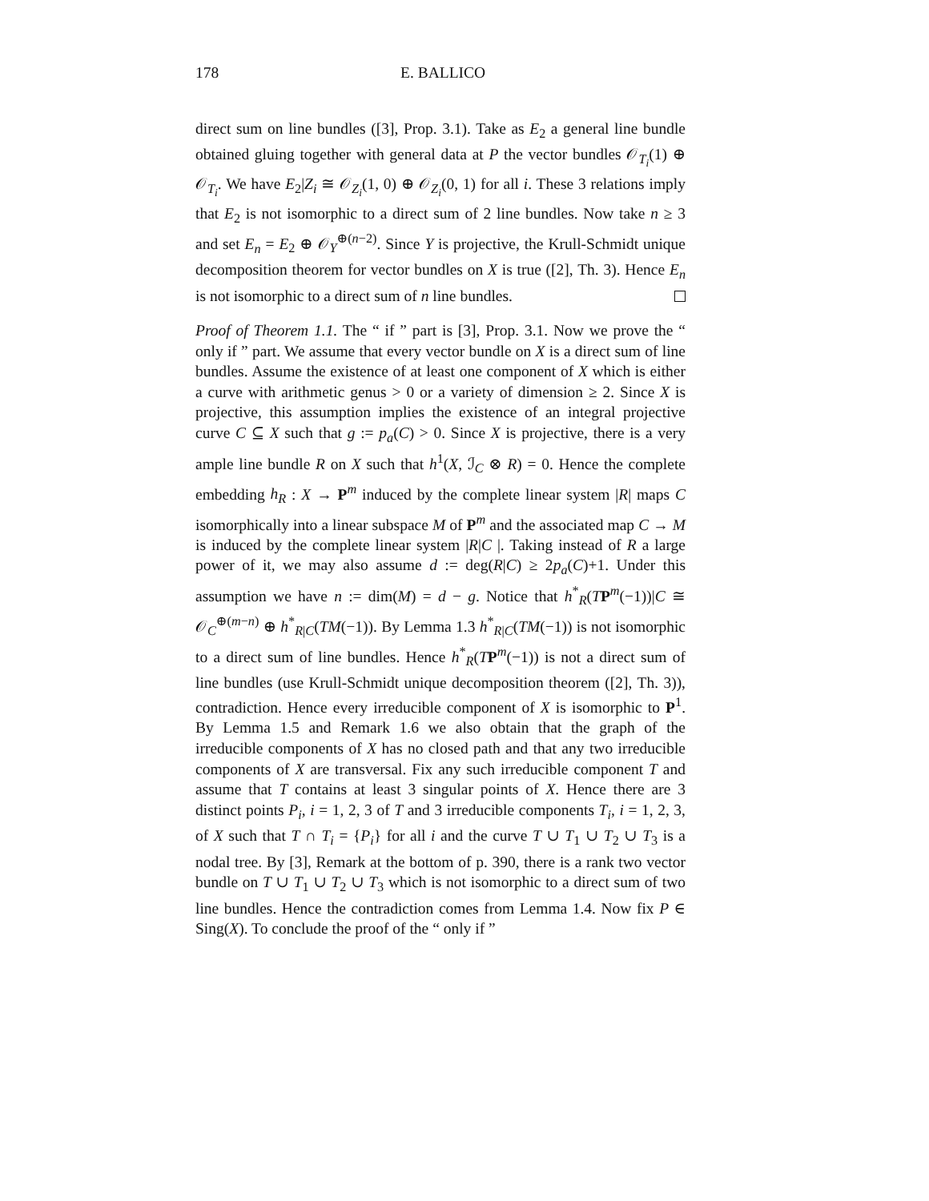178 E. BALLICO
direct sum on line bundles ([3], Prop. 3.1). Take as E<sub>2</sub> a general line bundle obtained gluing together with general data at P the vector bundles 𝒪<sub>T<sub>i</sub></sub>(1) ⊕ 𝒪<sub>T<sub>i</sub></sub>. We have E<sub>2</sub>|Z<sub>i</sub> ≅ 𝒪<sub>Z<sub>i</sub></sub>(1, 0) ⊕ 𝒪<sub>Z<sub>i</sub></sub>(0, 1) for all i. These 3 relations imply that E<sub>2</sub> is not isomorphic to a direct sum of 2 line bundles. Now take n ≥ 3 and set E<sub>n</sub> = E<sub>2</sub> ⊕ 𝒪<sub>Y</sub><sup>⊕(n−2)</sup>. Since Y is projective, the Krull-Schmidt unique decomposition theorem for vector bundles on X is true ([2], Th. 3). Hence E<sub>n</sub> is not isomorphic to a direct sum of n line bundles.
Proof of Theorem 1.1. The “ if ” part is [3], Prop. 3.1. Now we prove the “ only if ” part. We assume that every vector bundle on X is a direct sum of line bundles. Assume the existence of at least one component of X which is either a curve with arithmetic genus > 0 or a variety of dimension ≥ 2. Since X is projective, this assumption implies the existence of an integral projective curve C ⊆ X such that g := p<sub>a</sub>(C) > 0. Since X is projective, there is a very ample line bundle R on X such that h<sup>1</sup>(X, ℐ<sub>C</sub> ⊗ R) = 0. Hence the complete embedding h<sub>R</sub> : X → P<sup>m</sup> induced by the complete linear system |R| maps C isomorphically into a linear subspace M of P<sup>m</sup> and the associated map C → M is induced by the complete linear system |R|C |. Taking instead of R a large power of it, we may also assume d := deg(R|C) ≥ 2p<sub>a</sub>(C)+1. Under this assumption we have n := dim(M) = d − g. Notice that h<sup>*</sup><sub>R</sub>(TP<sup>m</sup>(−1))|C ≅ 𝒪<sub>C</sub><sup>⊕(m−n)</sup> ⊕ h<sup>*</sup><sub>R|C</sub>(TM(−1)). By Lemma 1.3 h<sup>*</sup><sub>R|C</sub>(TM(−1)) is not isomorphic to a direct sum of line bundles. Hence h<sup>*</sup><sub>R</sub>(TP<sup>m</sup>(−1)) is not a direct sum of line bundles (use Krull-Schmidt unique decomposition theorem ([2], Th. 3)), contradiction. Hence every irreducible component of X is isomorphic to P<sup>1</sup>. By Lemma 1.5 and Remark 1.6 we also obtain that the graph of the irreducible components of X has no closed path and that any two irreducible components of X are transversal. Fix any such irreducible component T and assume that T contains at least 3 singular points of X. Hence there are 3 distinct points P<sub>i</sub>, i = 1, 2, 3 of T and 3 irreducible components T<sub>i</sub>, i = 1, 2, 3, of X such that T ∩ T<sub>i</sub> = {P<sub>i</sub>} for all i and the curve T ∪ T<sub>1</sub> ∪ T<sub>2</sub> ∪ T<sub>3</sub> is a nodal tree. By [3], Remark at the bottom of p. 390, there is a rank two vector bundle on T ∪ T<sub>1</sub> ∪ T<sub>2</sub> ∪ T<sub>3</sub> which is not isomorphic to a direct sum of two line bundles. Hence the contradiction comes from Lemma 1.4. Now fix P ∈ Sing(X). To conclude the proof of the “ only if ”